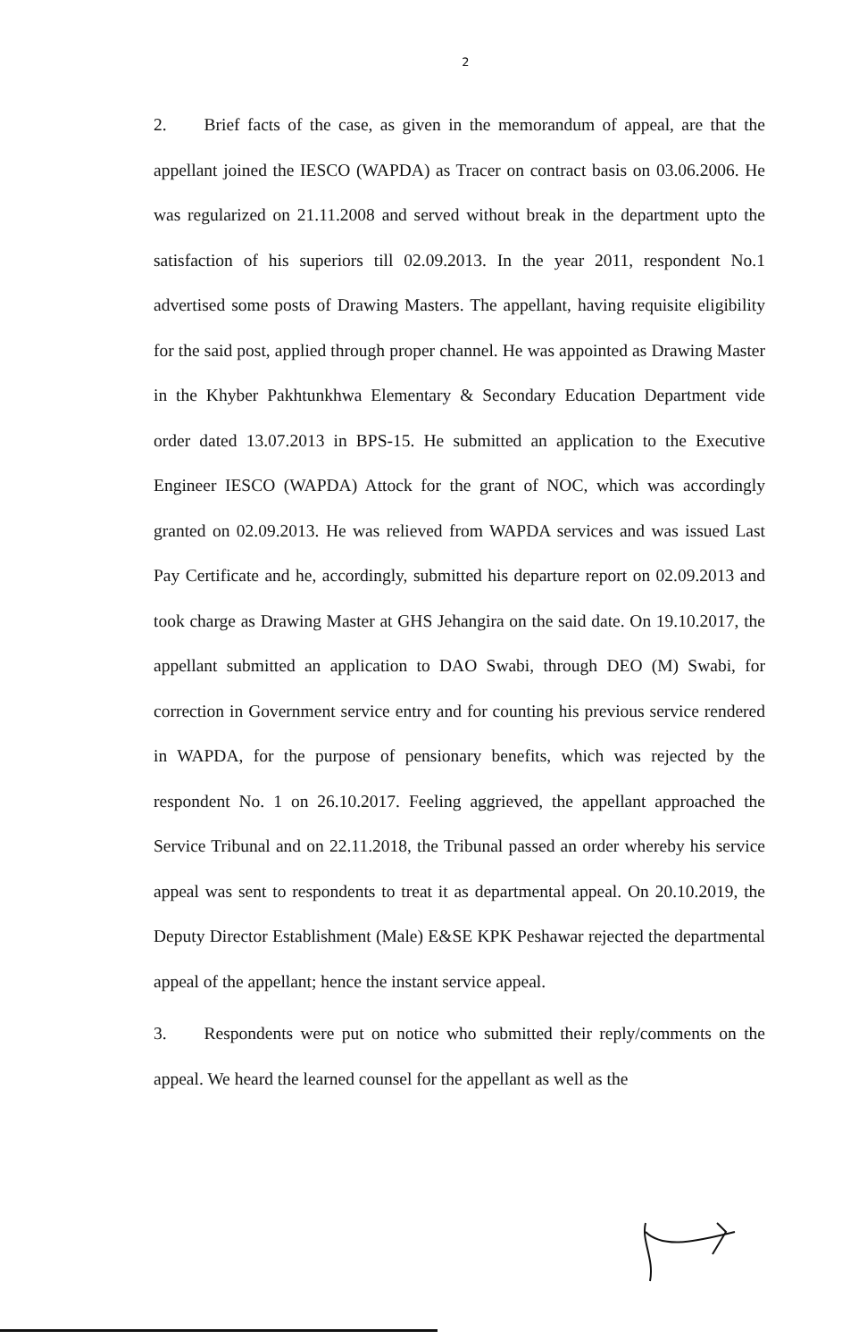2
2. Brief facts of the case, as given in the memorandum of appeal, are that the appellant joined the IESCO (WAPDA) as Tracer on contract basis on 03.06.2006. He was regularized on 21.11.2008 and served without break in the department upto the satisfaction of his superiors till 02.09.2013. In the year 2011, respondent No.1 advertised some posts of Drawing Masters. The appellant, having requisite eligibility for the said post, applied through proper channel. He was appointed as Drawing Master in the Khyber Pakhtunkhwa Elementary & Secondary Education Department vide order dated 13.07.2013 in BPS-15. He submitted an application to the Executive Engineer IESCO (WAPDA) Attock for the grant of NOC, which was accordingly granted on 02.09.2013. He was relieved from WAPDA services and was issued Last Pay Certificate and he, accordingly, submitted his departure report on 02.09.2013 and took charge as Drawing Master at GHS Jehangira on the said date. On 19.10.2017, the appellant submitted an application to DAO Swabi, through DEO (M) Swabi, for correction in Government service entry and for counting his previous service rendered in WAPDA, for the purpose of pensionary benefits, which was rejected by the respondent No. 1 on 26.10.2017. Feeling aggrieved, the appellant approached the Service Tribunal and on 22.11.2018, the Tribunal passed an order whereby his service appeal was sent to respondents to treat it as departmental appeal. On 20.10.2019, the Deputy Director Establishment (Male) E&SE KPK Peshawar rejected the departmental appeal of the appellant; hence the instant service appeal.
3. Respondents were put on notice who submitted their reply/comments on the appeal. We heard the learned counsel for the appellant as well as the